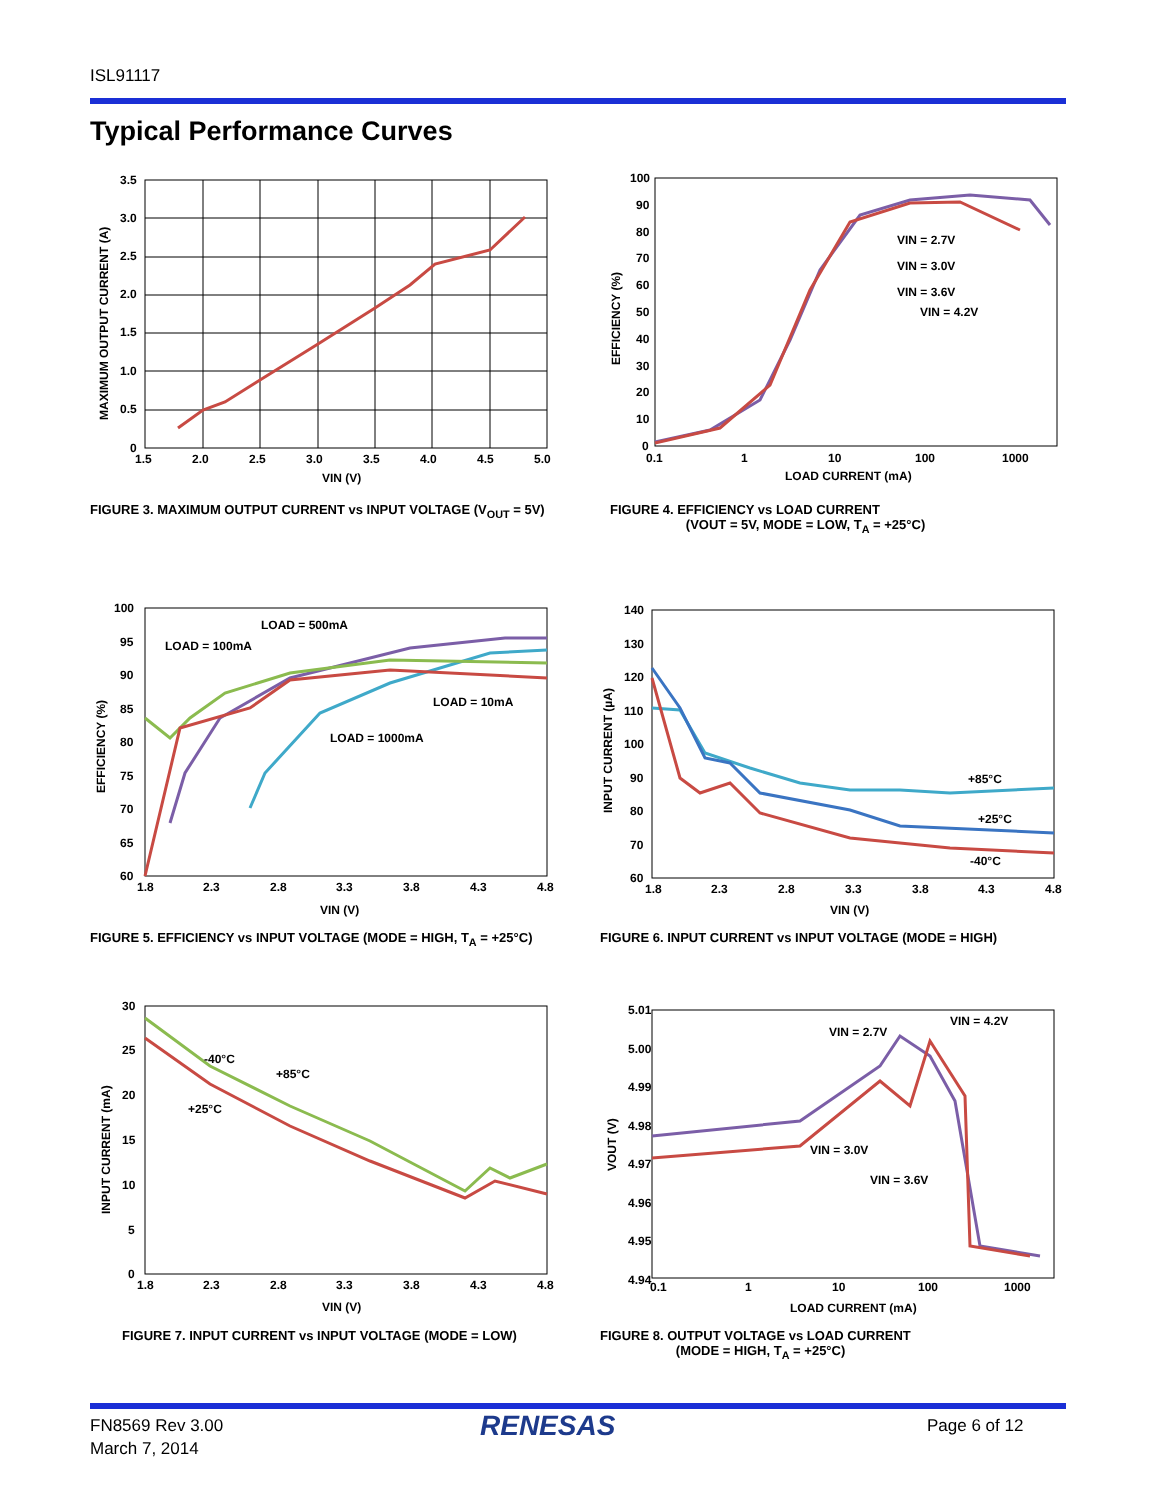ISL91117
Typical Performance Curves
3.5
3.0
2.5
2.0
1.5
1.0
0.5
0
1.5
2.0
2.5
3.0
3.5
4.0
4.5
5.0
VIN (V)
MAXIMUM OUTPUT CURRENT (A)
FIGURE 3. MAXIMUM OUTPUT CURRENT vs INPUT VOLTAGE (V<sub>OUT</sub> = 5V)
100
90
80
70
60
50
40
30
20
10
0
0.1
1
10
100
1000
LOAD CURRENT (mA)
VIN = 2.7V
VIN = 3.0V
VIN = 3.6V
VIN = 4.2V
EFFICIENCY (%)
FIGURE 4. EFFICIENCY vs LOAD CURRENT
(VOUT = 5V, MODE = LOW, T<sub>A</sub> = +25°C)
100
95
90
85
80
75
70
65
60
1.8
2.3
2.8
3.3
3.8
4.3
4.8
VIN (V)
LOAD = 500mA
LOAD = 100mA
LOAD = 10mA
LOAD = 1000mA
EFFICIENCY (%)
FIGURE 5. EFFICIENCY vs INPUT VOLTAGE (MODE = HIGH, T<sub>A</sub> = +25°C)
140
130
120
110
100
90
80
70
60
1.8
2.3
2.8
3.3
3.8
4.3
4.8
VIN (V)
+85°C
+25°C
-40°C
INPUT CURRENT (µA)
FIGURE 6. INPUT CURRENT vs INPUT VOLTAGE (MODE = HIGH)
30
25
20
15
10
5
0
1.8
2.3
2.8
3.3
3.8
4.3
4.8
VIN (V)
-40°C
+85°C
+25°C
INPUT CURRENT (mA)
FIGURE 7. INPUT CURRENT vs INPUT VOLTAGE (MODE = LOW)
5.01
5.00
4.99
4.98
4.97
4.96
4.95
4.94
0.1
1
10
100
1000
LOAD CURRENT (mA)
VIN = 2.7V
VIN = 4.2V
VIN = 3.0V
VIN = 3.6V
VOUT (V)
FIGURE 8. OUTPUT VOLTAGE vs LOAD CURRENT
(MODE = HIGH, T<sub>A</sub> = +25°C)
FN8569 Rev 3.00
March 7, 2014
RENESAS Page 6 of 12